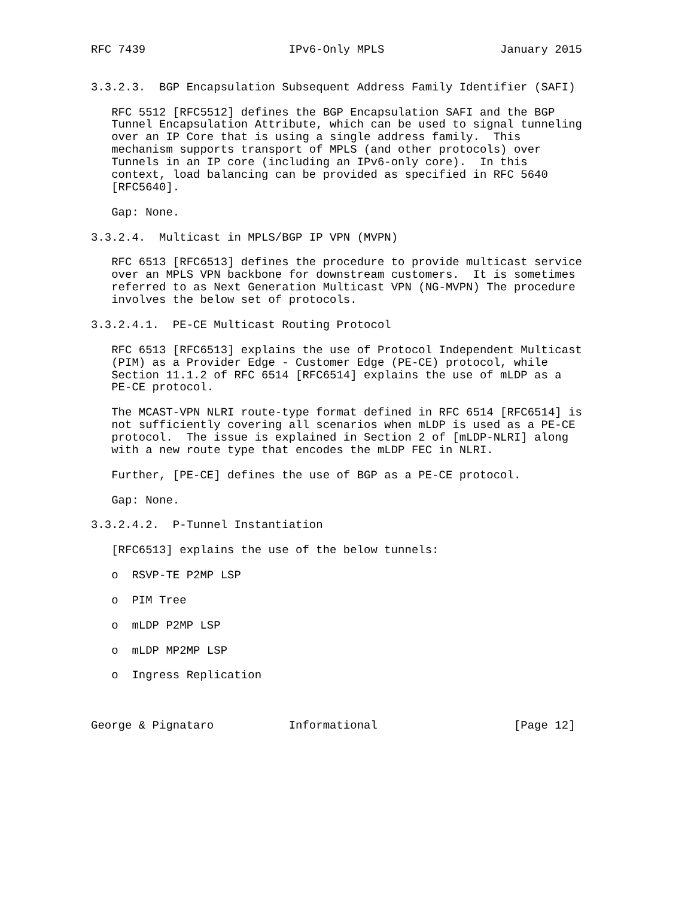RFC 7439                     IPv6-Only MPLS                 January 2015


3.3.2.3.  BGP Encapsulation Subsequent Address Family Identifier (SAFI)

   RFC 5512 [RFC5512] defines the BGP Encapsulation SAFI and the BGP
   Tunnel Encapsulation Attribute, which can be used to signal tunneling
   over an IP Core that is using a single address family.  This
   mechanism supports transport of MPLS (and other protocols) over
   Tunnels in an IP core (including an IPv6-only core).  In this
   context, load balancing can be provided as specified in RFC 5640
   [RFC5640].

   Gap: None.

3.3.2.4.  Multicast in MPLS/BGP IP VPN (MVPN)

   RFC 6513 [RFC6513] defines the procedure to provide multicast service
   over an MPLS VPN backbone for downstream customers.  It is sometimes
   referred to as Next Generation Multicast VPN (NG-MVPN) The procedure
   involves the below set of protocols.

3.3.2.4.1.  PE-CE Multicast Routing Protocol

   RFC 6513 [RFC6513] explains the use of Protocol Independent Multicast
   (PIM) as a Provider Edge - Customer Edge (PE-CE) protocol, while
   Section 11.1.2 of RFC 6514 [RFC6514] explains the use of mLDP as a
   PE-CE protocol.

   The MCAST-VPN NLRI route-type format defined in RFC 6514 [RFC6514] is
   not sufficiently covering all scenarios when mLDP is used as a PE-CE
   protocol.  The issue is explained in Section 2 of [mLDP-NLRI] along
   with a new route type that encodes the mLDP FEC in NLRI.

   Further, [PE-CE] defines the use of BGP as a PE-CE protocol.

   Gap: None.

3.3.2.4.2.  P-Tunnel Instantiation

   [RFC6513] explains the use of the below tunnels:

   o  RSVP-TE P2MP LSP

   o  PIM Tree

   o  mLDP P2MP LSP

   o  mLDP MP2MP LSP

   o  Ingress Replication



George & Pignataro           Informational                    [Page 12]